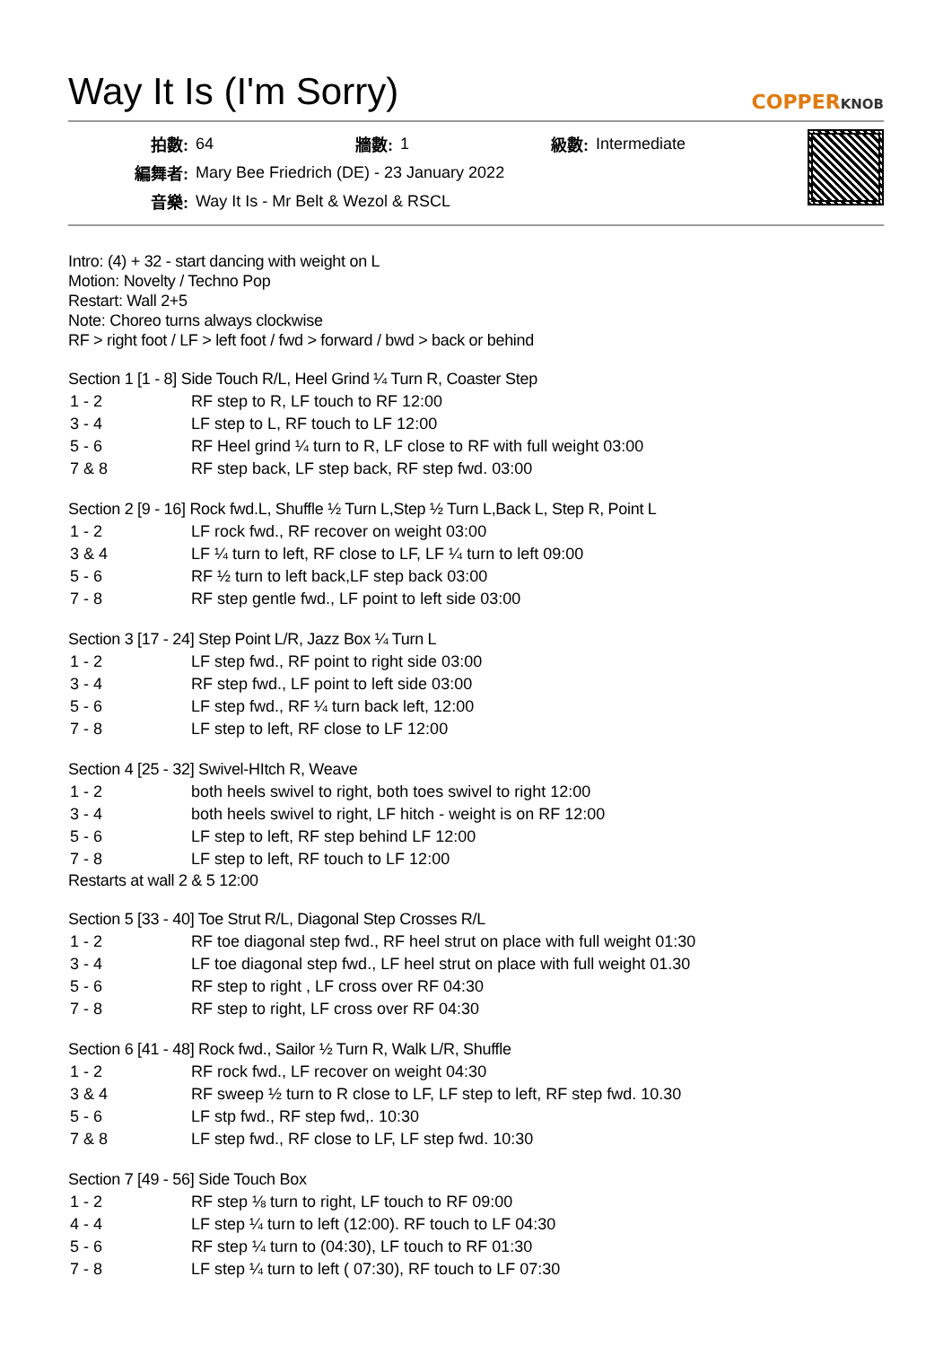Way It Is (I'm Sorry)
COPPERKNOB
| 拍數: | 64 | 牆數: | 1 | 級數: | Intermediate |
| 編舞者: | Mary Bee Friedrich (DE) - 23 January 2022 | | | | |
| 音樂: | Way It Is - Mr Belt & Wezol & RSCL | | | | |
Intro: (4) + 32 - start dancing with weight on L
Motion: Novelty / Techno Pop
Restart: Wall 2+5
Note: Choreo turns always clockwise
RF > right foot / LF > left foot / fwd > forward / bwd > back or behind
Section 1 [1 - 8] Side Touch R/L, Heel Grind ¼ Turn R, Coaster Step
| 1 - 2 | RF step to R, LF touch to RF 12:00 |
| 3 - 4 | LF step to L, RF touch to LF 12:00 |
| 5 - 6 | RF Heel grind ¼ turn to R, LF close to RF with full weight 03:00 |
| 7 & 8 | RF step back, LF step back, RF step fwd. 03:00 |
Section 2 [9 - 16] Rock fwd.L, Shuffle ½ Turn L,Step ½ Turn L,Back L, Step R, Point L
| 1 - 2 | LF rock fwd., RF recover on weight 03:00 |
| 3 & 4 | LF ¼ turn to left, RF close to LF, LF ¼ turn to left 09:00 |
| 5 - 6 | RF ½ turn to left back,LF step back 03:00 |
| 7 - 8 | RF step gentle fwd., LF point to left side 03:00 |
Section 3 [17 - 24] Step Point L/R, Jazz Box ¼ Turn L
| 1 - 2 | LF step fwd., RF point to right side 03:00 |
| 3 - 4 | RF step fwd., LF point to left side 03:00 |
| 5 - 6 | LF step fwd., RF ¼ turn back left, 12:00 |
| 7 - 8 | LF step to left, RF close to LF 12:00 |
Section 4 [25 - 32] Swivel-HItch R, Weave
| 1 - 2 | both heels swivel to right, both toes swivel to right 12:00 |
| 3 - 4 | both heels swivel to right, LF hitch - weight is on RF 12:00 |
| 5 - 6 | LF step to left, RF step behind LF 12:00 |
| 7 - 8 | LF step to left, RF touch to LF 12:00 |
Restarts at wall 2 & 5 12:00
Section 5 [33 - 40] Toe Strut R/L, Diagonal Step Crosses R/L
| 1 - 2 | RF toe diagonal step fwd., RF heel strut on place with full weight 01:30 |
| 3 - 4 | LF toe diagonal step fwd., LF heel strut on place with full weight 01.30 |
| 5 - 6 | RF step to right , LF cross over RF 04:30 |
| 7 - 8 | RF step to right, LF cross over RF 04:30 |
Section 6 [41 - 48] Rock fwd., Sailor ½ Turn R, Walk L/R, Shuffle
| 1 - 2 | RF rock fwd., LF recover on weight 04:30 |
| 3 & 4 | RF sweep ½ turn to R close to LF, LF step to left, RF step fwd. 10.30 |
| 5 - 6 | LF stp fwd., RF step fwd,. 10:30 |
| 7 & 8 | LF step fwd., RF close to LF, LF step fwd. 10:30 |
Section 7 [49 - 56] Side Touch Box
| 1 - 2 | RF step ⅛ turn to right, LF touch to RF 09:00 |
| 4 - 4 | LF step ¼ turn to left (12:00). RF touch to LF 04:30 |
| 5 - 6 | RF step ¼ turn to (04:30), LF touch to RF 01:30 |
| 7 - 8 | LF step ¼ turn to left ( 07:30), RF touch to LF 07:30 |